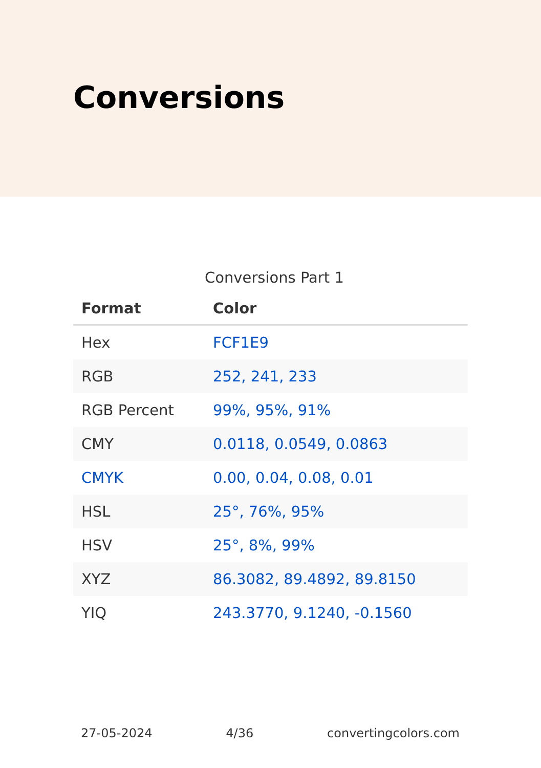Conversions
Conversions Part 1
| Format | Color |
| --- | --- |
| Hex | FCF1E9 |
| RGB | 252, 241, 233 |
| RGB Percent | 99%, 95%, 91% |
| CMY | 0.0118, 0.0549, 0.0863 |
| CMYK | 0.00, 0.04, 0.08, 0.01 |
| HSL | 25°, 76%, 95% |
| HSV | 25°, 8%, 99% |
| XYZ | 86.3082, 89.4892, 89.8150 |
| YIQ | 243.3770, 9.1240, -0.1560 |
27-05-2024 4/36 convertingcolors.com